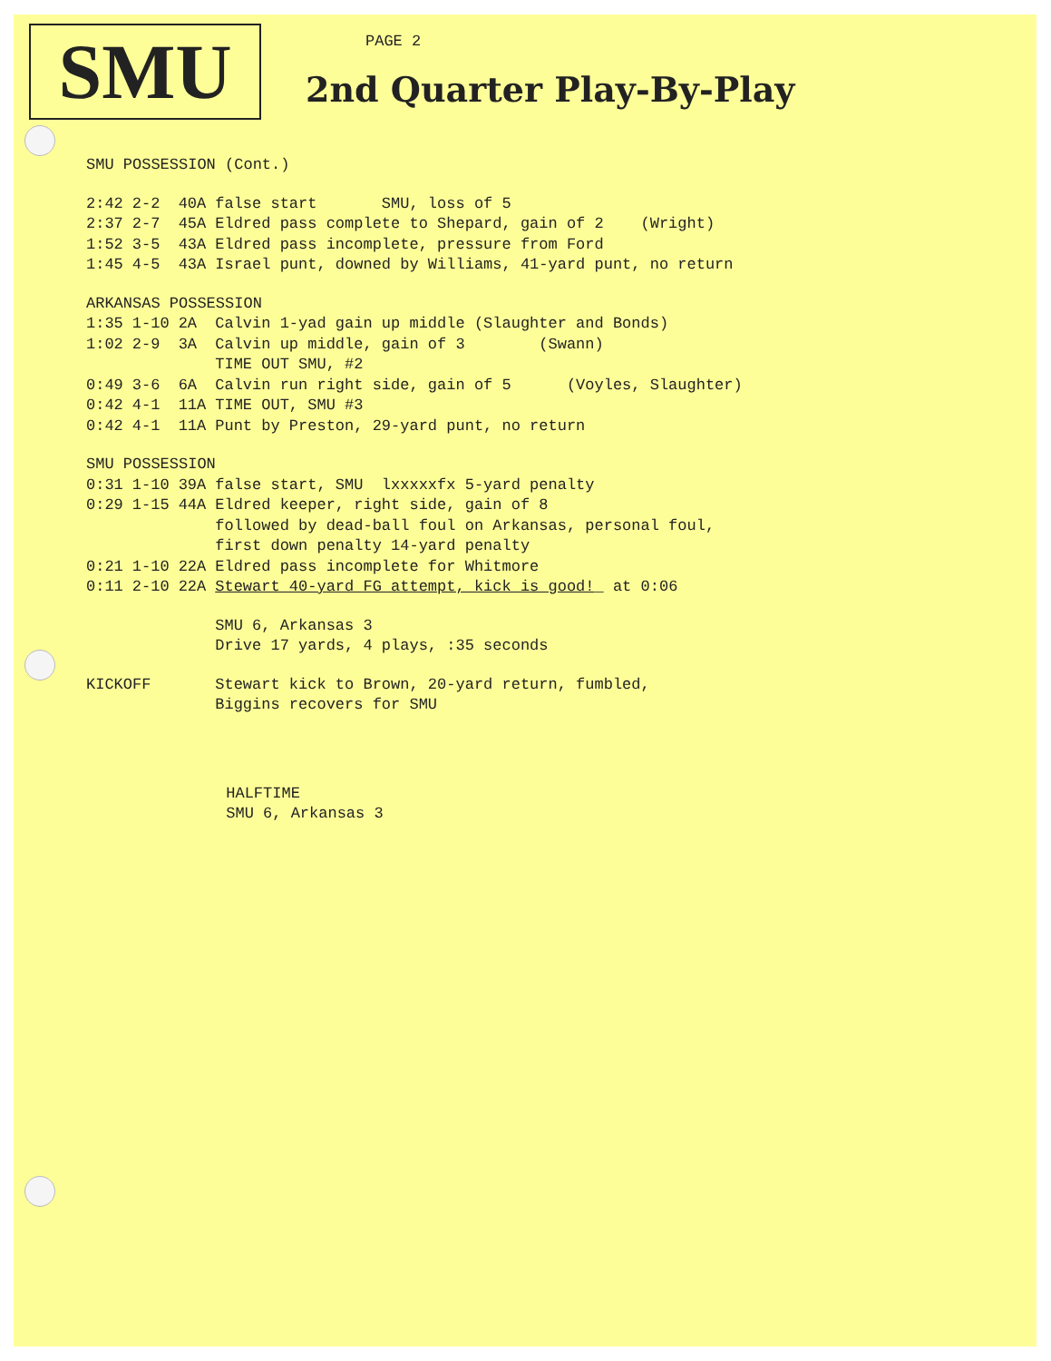SMU PAGE 2
2nd Quarter Play-By-Play
| SMU POSSESSION (Cont.) | | | |
| 2:42 | 2-2 | 40A | false start SMU, loss of 5 |
| 2:37 | 2-7 | 45A | Eldred pass complete to Shepard, gain of 2 (Wright) |
| 1:52 | 3-5 | 43A | Eldred pass incomplete, pressure from Ford |
| 1:45 | 4-5 | 43A | Israel punt, downed by Williams, 41-yard punt, no return |
| ARKANSAS POSSESSION | | | |
| 1:35 | 1-10 | 2A | Calvin 1-yad gain up middle (Slaughter and Bonds) |
| 1:02 | 2-9 | 3A | Calvin up middle, gain of 3 (Swann) |
| | | | TIME OUT SMU, #2 |
| 0:49 | 3-6 | 6A | Calvin run right side, gain of 5 (Voyles, Slaughter) |
| 0:42 | 4-1 | 11A | TIME OUT, SMU #3 |
| 0:42 | 4-1 | 11A | Punt by Preston, 29-yard punt, no return |
| SMU POSSESSION | | | |
| 0:31 | 1-10 | 39A | false start, SMU lxxxxxfx 5-yard penalty |
| 0:29 | 1-15 | 44A | Eldred keeper, right side, gain of 8 followed by dead-ball foul on Arkansas, personal foul, first down penalty 14-yard penalty |
| 0:21 | 1-10 | 22A | Eldred pass incomplete for Whitmore |
| 0:11 | 2-10 | 22A | Stewart 40-yard FG attempt, kick is good! _ at 0:06 |
| | | | SMU 6, Arkansas 3 Drive 17 yards, 4 plays, :35 seconds |
| KICKOFF | | | Stewart kick to Brown, 20-yard return, fumbled, Biggins recovers for SMU |
| | | | HALFTIME SMU 6, Arkansas 3 |